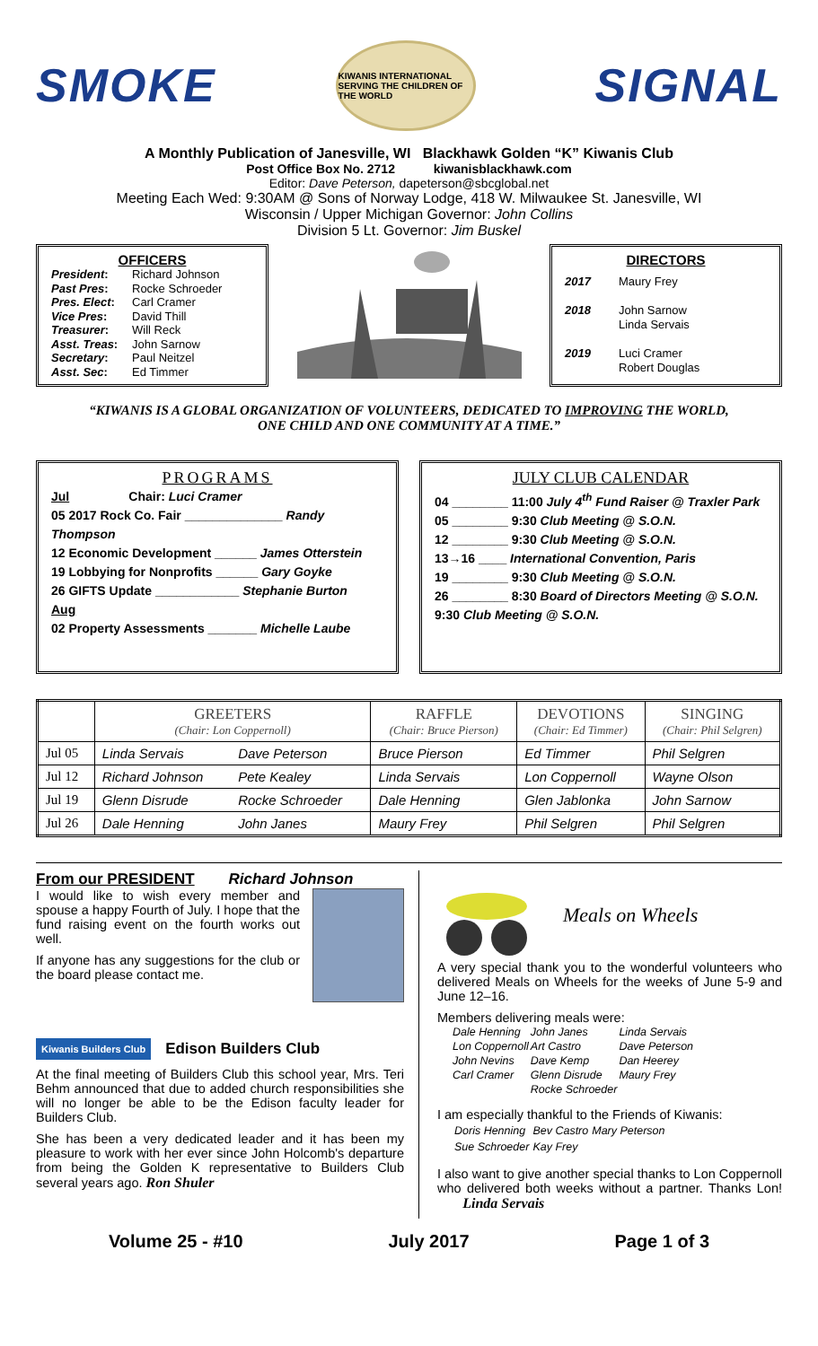SMOKE
KIWANIS INTERNATIONAL
SERVING THE CHILDREN OF THE WORLD
SIGNAL
A Monthly Publication of Janesville, WI Blackhawk Golden “K” Kiwanis Club
Post Office Box No. 2712 kiwanisblackhawk.com
Editor: Dave Peterson, dapeterson@sbcglobal.net
Meeting Each Wed: 9:30AM @ Sons of Norway Lodge, 418 W. Milwaukee St. Janesville, WI
Wisconsin / Upper Michigan Governor: John Collins
Division 5 Lt. Governor: Jim Buskel
OFFICERS
President: Richard Johnson Past Pres: Rocke Schroeder Pres. Elect: Carl Cramer Vice Pres: David Thill Treasurer: Will Reck Asst. Treas: John Sarnow Secretary: Paul Neitzel Asst. Sec: Ed Timmer
DIRECTORS
2017 Maury Frey
2018 John Sarnow
Linda Servais
2019 Luci Cramer
Robert Douglas
“KIWANIS IS A GLOBAL ORGANIZATION OF VOLUNTEERS, DEDICATED TO IMPROVING THE WORLD,
ONE CHILD AND ONE COMMUNITY AT A TIME.”
PROGRAMS
Jul Chair: Luci Cramer
05 2017 Rock Co. Fair ______________ Randy Thompson
12 Economic Development ______ James Otterstein
19 Lobbying for Nonprofits ______ Gary Goyke
26 GIFTS Update ____________ Stephanie Burton
Aug
02 Property Assessments _______ Michelle Laube
JULY CLUB CALENDAR
04 ________ 11:00 July 4<sup>th</sup> Fund Raiser @ Traxler Park
05 ________ 9:30 Club Meeting @ S.O.N.
12 ________ 9:30 Club Meeting @ S.O.N.
13→16 ____ International Convention, Paris
19 ________ 9:30 Club Meeting @ S.O.N.
26 ________ 8:30 Board of Directors Meeting @ S.O.N.
9:30 Club Meeting @ S.O.N.
| | GREETERS (Chair: Lon Coppernoll) | | RAFFLE (Chair: Bruce Pierson) | DEVOTIONS (Chair: Ed Timmer) | SINGING (Chair: Phil Selgren) |
| --- | --- | --- | --- | --- | --- |
| Jul 05 | Linda Servais | Dave Peterson | Bruce Pierson | Ed Timmer | Phil Selgren |
| Jul 12 | Richard Johnson | Pete Kealey | Linda Servais | Lon Coppernoll | Wayne Olson |
| Jul 19 | Glenn Disrude | Rocke Schroeder | Dale Henning | Glen Jablonka | John Sarnow |
| Jul 26 | Dale Henning | John Janes | Maury Frey | Phil Selgren | Phil Selgren |
From our PRESIDENT Richard Johnson
I would like to wish every member and spouse a happy Fourth of July. I hope that the fund raising event on the fourth works out well.
If anyone has any suggestions for the club or the board please contact me.
Kiwanis Builders Club
Edison Builders Club
At the final meeting of Builders Club this school year, Mrs. Teri Behm announced that due to added church responsibilities she will no longer be able to be the Edison faculty leader for Builders Club.
She has been a very dedicated leader and it has been my pleasure to work with her ever since John Holcomb's departure from being the Golden K representative to Builders Club several years ago. Ron Shuler
Meals on Wheels
A very special thank you to the wonderful volunteers who delivered Meals on Wheels for the weeks of June 5-9 and June 12–16.
Members delivering meals were:
| Dale Henning | John Janes | Linda Servais |
| Lon Coppernoll | Art Castro | Dave Peterson |
| John Nevins | Dave Kemp | Dan Heerey |
| Carl Cramer | Glenn Disrude | Maury Frey |
| | Rocke Schroeder | |
I am especially thankful to the Friends of Kiwanis:
| Doris Henning | Bev Castro | Mary Peterson |
| Sue Schroeder | Kay Frey | |
I also want to give another special thanks to Lon Coppernoll who delivered both weeks without a partner. Thanks Lon! Linda Servais
Volume 25 - #10 July 2017 Page 1 of 3